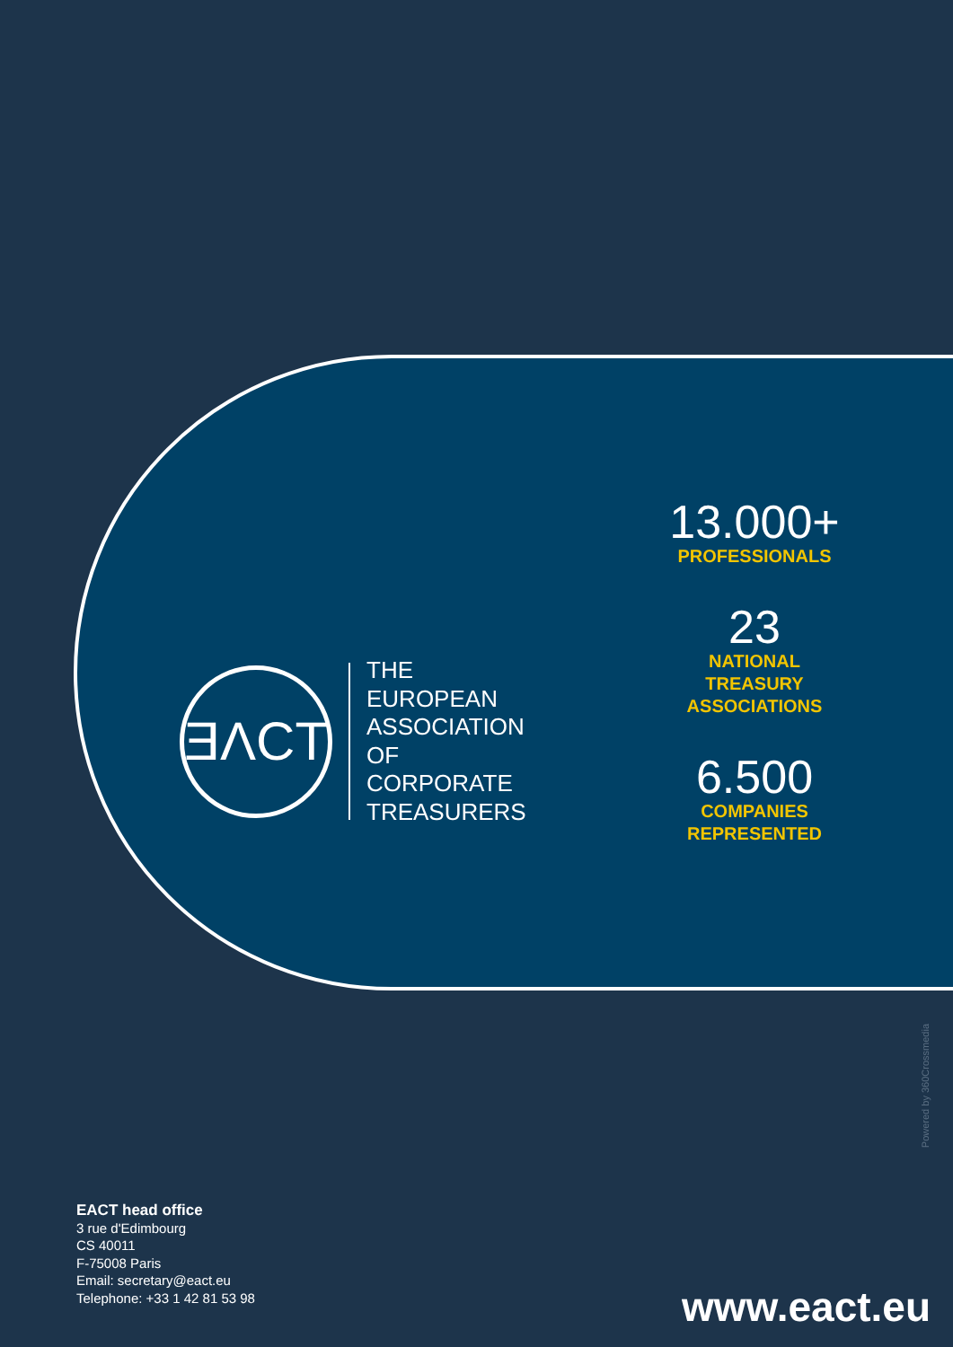ƎΛCT
THE
EUROPEAN
ASSOCIATION
OF
CORPORATE
TREASURERS
13.000+
PROFESSIONALS
23
NATIONAL
TREASURY
ASSOCIATIONS
6.500
COMPANIES
REPRESENTED
Powered by 360Crossmedia
EACT head office
3 rue d'Edimbourg
CS 40011
F-75008 Paris
Email: secretary@eact.eu
Telephone: +33 1 42 81 53 98
www.eact.eu